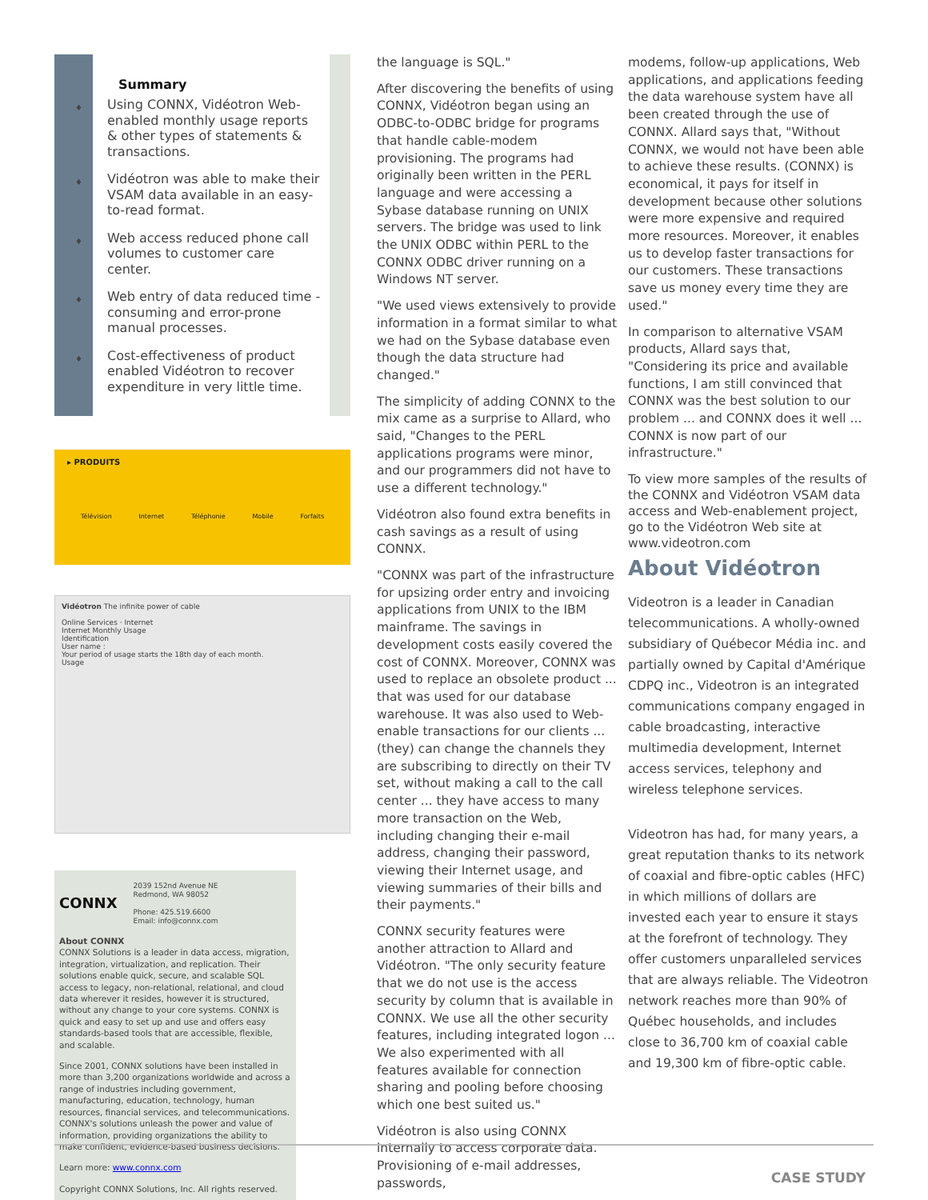Summary
♦ Using CONNX, Vidéotron Web-enabled monthly usage reports & other types of statements & transactions.
♦ Vidéotron was able to make their VSAM data available in an easy-to-read format.
♦ Web access reduced phone call volumes to customer care center.
♦ Web entry of data reduced time -consuming and error-prone manual processes.
♦ Cost-effectiveness of product enabled Vidéotron to recover expenditure in very little time.
▸ PRODUITS
Télévision Internet Téléphonie Mobile Forfaits
Vidéotron The infinite power of cable
Online Services · Internet
Internet Monthly Usage
Identification
User name :
Your period of usage starts the 18th day of each month.
Usage
CONNX
2039 152nd Avenue NE
Redmond, WA 98052
Phone: 425.519.6600
Email: info@connx.com
About CONNX
CONNX Solutions is a leader in data access, migration, integration, virtualization, and replication. Their solutions enable quick, secure, and scalable SQL access to legacy, non-relational, relational, and cloud data wherever it resides, however it is structured, without any change to your core systems. CONNX is quick and easy to set up and use and offers easy standards-based tools that are accessible, flexible, and scalable.
Since 2001, CONNX solutions have been installed in more than 3,200 organizations worldwide and across a range of industries including government, manufacturing, education, technology, human resources, financial services, and telecommunications. CONNX's solutions unleash the power and value of information, providing organizations the ability to make confident, evidence-based business decisions.
Learn more: www.connx.com
Copyright CONNX Solutions, Inc. All rights reserved.
the language is SQL."
After discovering the benefits of using CONNX, Vidéotron began using an ODBC-to-ODBC bridge for programs that handle cable-modem provisioning. The programs had originally been written in the PERL language and were accessing a Sybase database running on UNIX servers. The bridge was used to link the UNIX ODBC within PERL to the CONNX ODBC driver running on a Windows NT server.
"We used views extensively to provide information in a format similar to what we had on the Sybase database even though the data structure had changed."
The simplicity of adding CONNX to the mix came as a surprise to Allard, who said, "Changes to the PERL applications programs were minor, and our programmers did not have to use a different technology."
Vidéotron also found extra benefits in cash savings as a result of using CONNX.
"CONNX was part of the infrastructure for upsizing order entry and invoicing applications from UNIX to the IBM mainframe. The savings in development costs easily covered the cost of CONNX. Moreover, CONNX was used to replace an obsolete product ... that was used for our database warehouse. It was also used to Web-enable transactions for our clients ... (they) can change the channels they are subscribing to directly on their TV set, without making a call to the call center ... they have access to many more transaction on the Web, including changing their e-mail address, changing their password, viewing their Internet usage, and viewing summaries of their bills and their payments."
CONNX security features were another attraction to Allard and Vidéotron. "The only security feature that we do not use is the access security by column that is available in CONNX. We use all the other security features, including integrated logon ... We also experimented with all features available for connection sharing and pooling before choosing which one best suited us."
Vidéotron is also using CONNX internally to access corporate data. Provisioning of e-mail addresses, passwords,
modems, follow-up applications, Web applications, and applications feeding the data warehouse system have all been created through the use of CONNX. Allard says that, "Without CONNX, we would not have been able to achieve these results. (CONNX) is economical, it pays for itself in development because other solutions were more expensive and required more resources. Moreover, it enables us to develop faster transactions for our customers. These transactions save us money every time they are used."
In comparison to alternative VSAM products, Allard says that, "Considering its price and available functions, I am still convinced that CONNX was the best solution to our problem ... and CONNX does it well ... CONNX is now part of our infrastructure."
To view more samples of the results of the CONNX and Vidéotron VSAM data access and Web-enablement project, go to the Vidéotron Web site at www.videotron.com
About Vidéotron
Videotron is a leader in Canadian telecommunications. A wholly-owned subsidiary of Québecor Média inc. and partially owned by Capital d'Amérique CDPQ inc., Videotron is an integrated communications company engaged in cable broadcasting, interactive multimedia development, Internet access services, telephony and wireless telephone services.
Videotron has had, for many years, a great reputation thanks to its network of coaxial and fibre-optic cables (HFC) in which millions of dollars are invested each year to ensure it stays at the forefront of technology. They offer customers unparalleled services that are always reliable. The Videotron network reaches more than 90% of Québec households, and includes close to 36,700 km of coaxial cable and 19,300 km of fibre-optic cable.
CASE STUDY